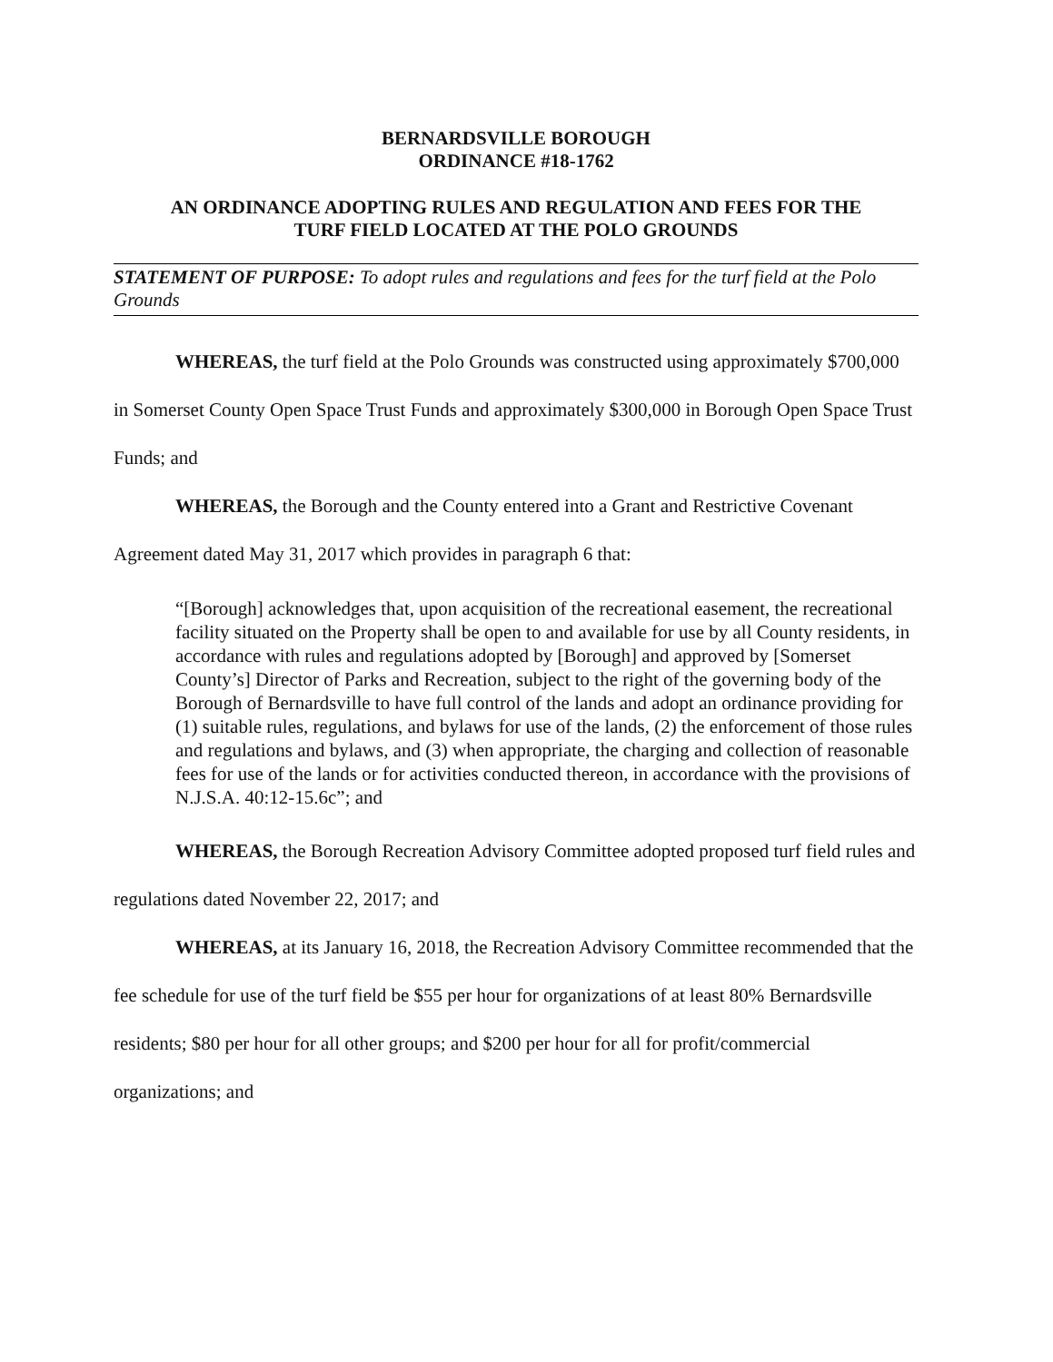BERNARDSVILLE BOROUGH
ORDINANCE #18-1762
AN ORDINANCE ADOPTING RULES AND REGULATION AND FEES FOR THE
TURF FIELD LOCATED AT THE POLO GROUNDS
STATEMENT OF PURPOSE: To adopt rules and regulations and fees for the turf field at the Polo Grounds
WHEREAS, the turf field at the Polo Grounds was constructed using approximately $700,000 in Somerset County Open Space Trust Funds and approximately $300,000 in Borough Open Space Trust Funds; and
WHEREAS, the Borough and the County entered into a Grant and Restrictive Covenant Agreement dated May 31, 2017 which provides in paragraph 6 that:
“[Borough] acknowledges that, upon acquisition of the recreational easement, the recreational facility situated on the Property shall be open to and available for use by all County residents, in accordance with rules and regulations adopted by [Borough] and approved by [Somerset County’s] Director of Parks and Recreation, subject to the right of the governing body of the Borough of Bernardsville to have full control of the lands and adopt an ordinance providing for (1) suitable rules, regulations, and bylaws for use of the lands, (2) the enforcement of those rules and regulations and bylaws, and (3) when appropriate, the charging and collection of reasonable fees for use of the lands or for activities conducted thereon, in accordance with the provisions of N.J.S.A. 40:12-15.6c”; and
WHEREAS, the Borough Recreation Advisory Committee adopted proposed turf field rules and regulations dated November 22, 2017; and
WHEREAS, at its January 16, 2018, the Recreation Advisory Committee recommended that the fee schedule for use of the turf field be $55 per hour for organizations of at least 80% Bernardsville residents; $80 per hour for all other groups; and $200 per hour for all for profit/commercial organizations; and